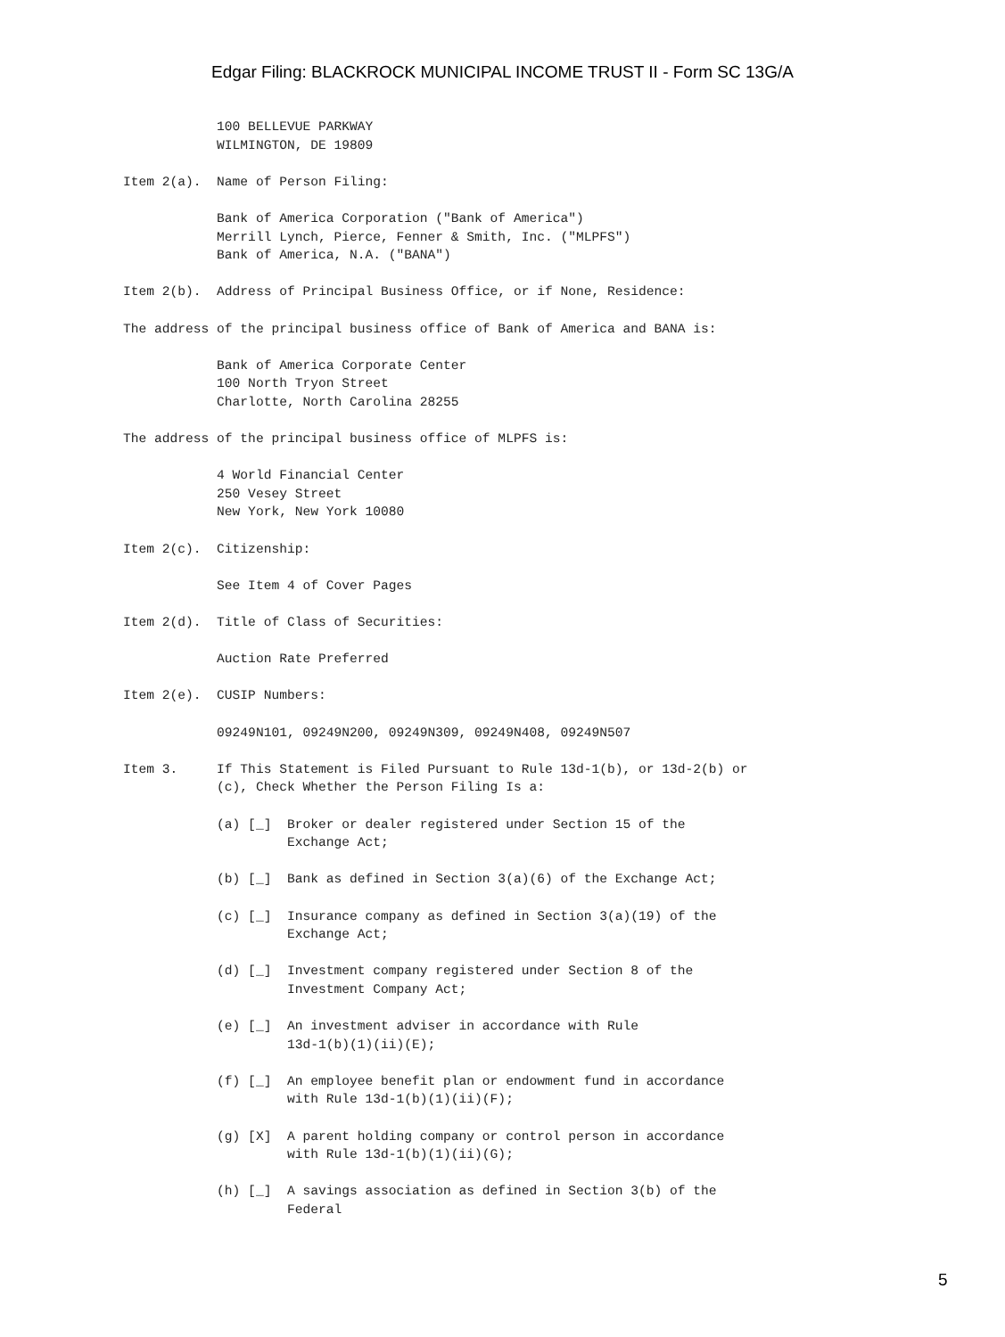Edgar Filing: BLACKROCK MUNICIPAL INCOME TRUST II - Form SC 13G/A
            100 BELLEVUE PARKWAY
            WILMINGTON, DE 19809

Item 2(a).  Name of Person Filing:

            Bank of America Corporation ("Bank of America")
            Merrill Lynch, Pierce, Fenner & Smith, Inc. ("MLPFS")
            Bank of America, N.A. ("BANA")

Item 2(b).  Address of Principal Business Office, or if None, Residence:

The address of the principal business office of Bank of America and BANA is:

            Bank of America Corporate Center
            100 North Tryon Street
            Charlotte, North Carolina 28255

The address of the principal business office of MLPFS is:

            4 World Financial Center
            250 Vesey Street
            New York, New York 10080

Item 2(c).  Citizenship:

            See Item 4 of Cover Pages

Item 2(d).  Title of Class of Securities:

            Auction Rate Preferred

Item 2(e).  CUSIP Numbers:

            09249N101, 09249N200, 09249N309, 09249N408, 09249N507

Item 3.     If This Statement is Filed Pursuant to Rule 13d-1(b), or 13d-2(b) or
            (c), Check Whether the Person Filing Is a:

            (a) [_]  Broker or dealer registered under Section 15 of the
                     Exchange Act;

            (b) [_]  Bank as defined in Section 3(a)(6) of the Exchange Act;

            (c) [_]  Insurance company as defined in Section 3(a)(19) of the
                     Exchange Act;

            (d) [_]  Investment company registered under Section 8 of the
                     Investment Company Act;

            (e) [_]  An investment adviser in accordance with Rule
                     13d-1(b)(1)(ii)(E);

            (f) [_]  An employee benefit plan or endowment fund in accordance
                     with Rule 13d-1(b)(1)(ii)(F);

            (g) [X]  A parent holding company or control person in accordance
                     with Rule 13d-1(b)(1)(ii)(G);

            (h) [_]  A savings association as defined in Section 3(b) of the
                     Federal
5